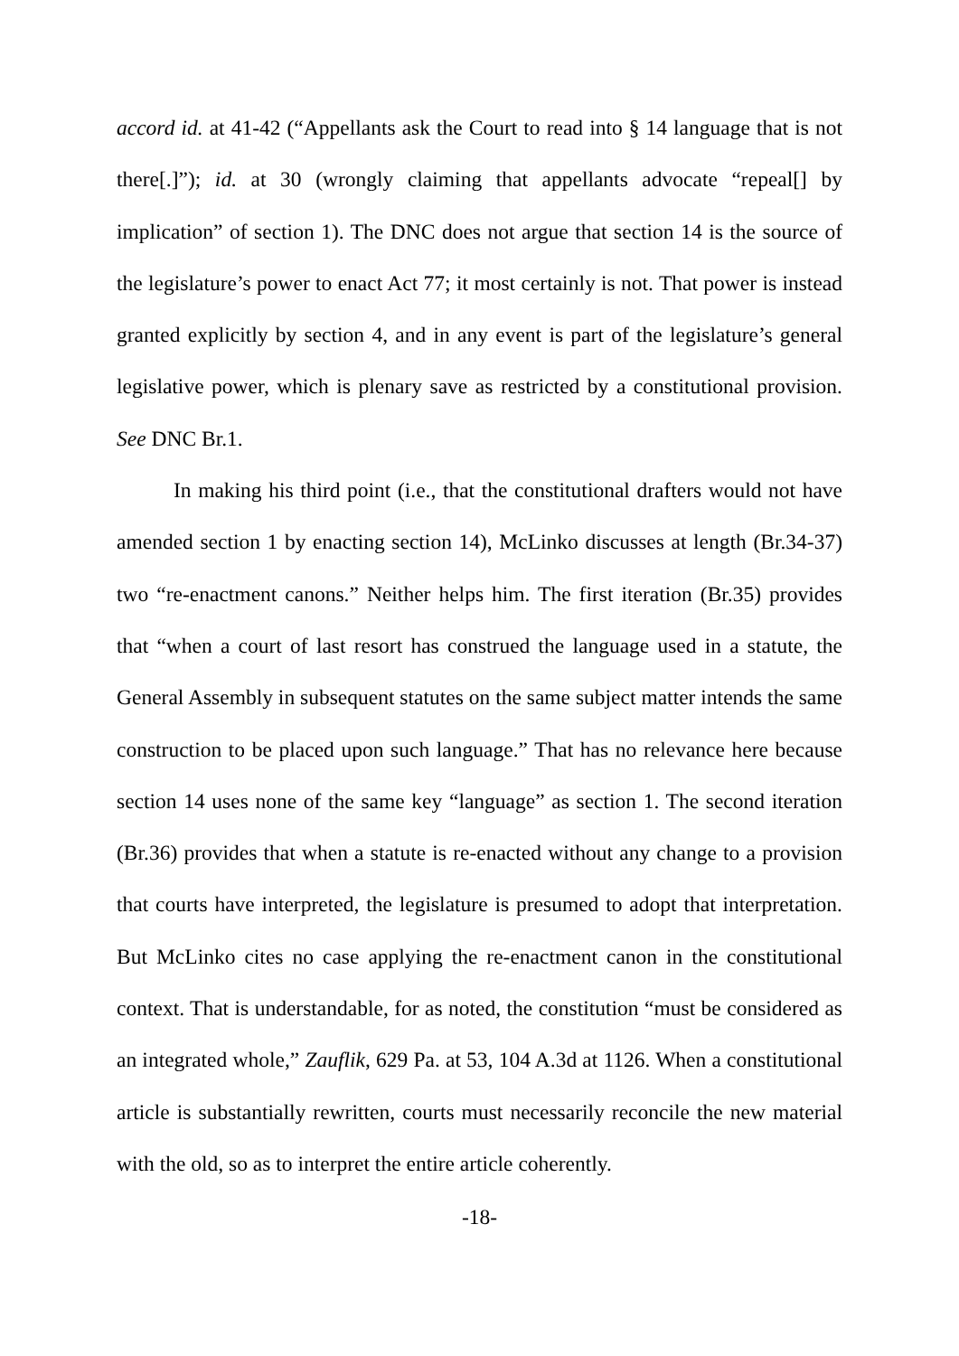accord id. at 41-42 (“Appellants ask the Court to read into § 14 language that is not there[.]”); id. at 30 (wrongly claiming that appellants advocate “repeal[] by implication” of section 1). The DNC does not argue that section 14 is the source of the legislature’s power to enact Act 77; it most certainly is not. That power is instead granted explicitly by section 4, and in any event is part of the legislature’s general legislative power, which is plenary save as restricted by a constitutional provision. See DNC Br.1.
In making his third point (i.e., that the constitutional drafters would not have amended section 1 by enacting section 14), McLinko discusses at length (Br.34-37) two “re-enactment canons.” Neither helps him. The first iteration (Br.35) provides that “when a court of last resort has construed the language used in a statute, the General Assembly in subsequent statutes on the same subject matter intends the same construction to be placed upon such language.” That has no relevance here because section 14 uses none of the same key “language” as section 1. The second iteration (Br.36) provides that when a statute is re-enacted without any change to a provision that courts have interpreted, the legislature is presumed to adopt that interpretation. But McLinko cites no case applying the re-enactment canon in the constitutional context. That is understandable, for as noted, the constitution “must be considered as an integrated whole,” Zauflik, 629 Pa. at 53, 104 A.3d at 1126. When a constitutional article is substantially rewritten, courts must necessarily reconcile the new material with the old, so as to interpret the entire article coherently.
-18-